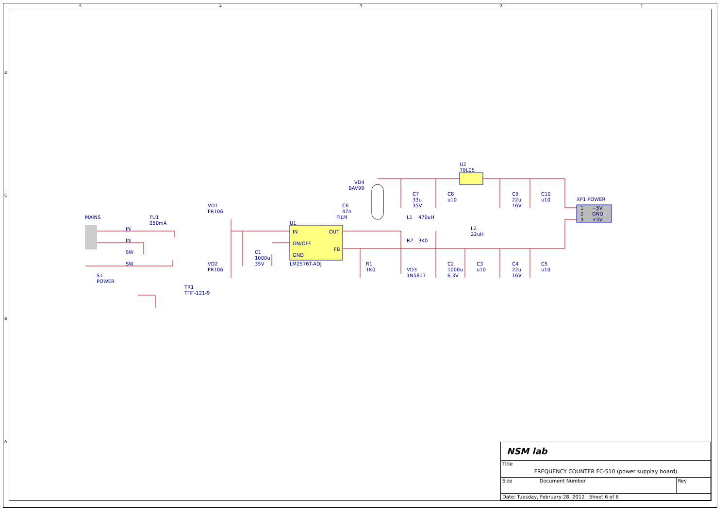MAINS
FU1
250mA
IN
IN
SW
SW
S1
POWER
TR1
ТПГ-121-9
VD1
FR106
VD2
FR106
C1
1000u
35V
U1
IN
OUT
ON/OFF
FB
GND
LM2576T-ADJ
C6
47n
FILM
VD4
BAV99
R1
1K0
L1
470uH
R2
3K0
VD3
1N5817
C7
33u
35V
C8
u10
U2
79L05
C9
22u
16V
C10
u10
L2
22uH
C2
1000u
6.3V
C3
u10
C4
22u
16V
C5
u10
XP1 POWER
1
−5V
2
GND
3
+5V
5
4
3
2
1
D
C
B
A
| NSM lab | | |
| Title FREQUENCY COUNTER FC-510 (power supplay board) | | |
| Size | Document Number | Rev |
| Date: Tuesday, February 28, 2012 Sheet 6 of 6 | | |